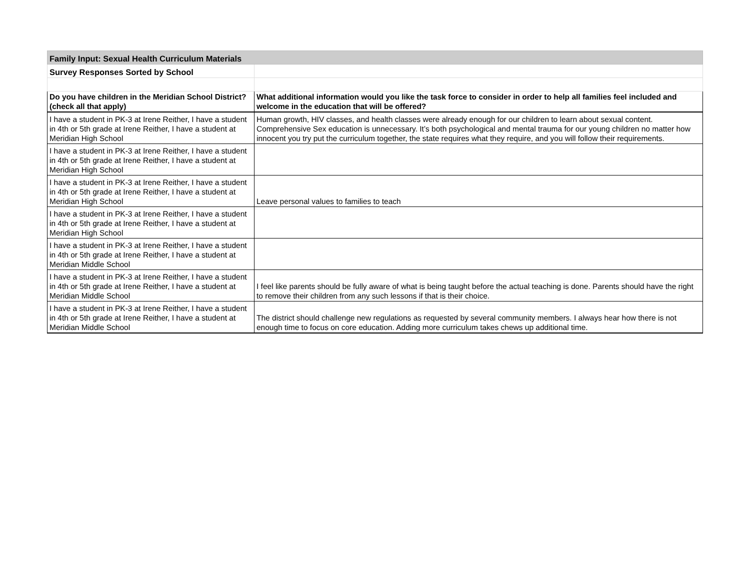| Family Input: Sexual Health Curriculum Materials | |
| Survey Responses Sorted by School | |
| Do you have children in the Meridian School District? (check all that apply) | What additional information would you like the task force to consider in order to help all families feel included and welcome in the education that will be offered? |
| I have a student in PK-3 at Irene Reither, I have a student in 4th or 5th grade at Irene Reither, I have a student at Meridian High School | Human growth, HIV classes, and health classes were already enough for our children to learn about sexual content. Comprehensive Sex education is unnecessary. It’s both psychological and mental trauma for our young children no matter how innocent you try put the curriculum together, the state requires what they require, and you will follow their requirements. |
| I have a student in PK-3 at Irene Reither, I have a student in 4th or 5th grade at Irene Reither, I have a student at Meridian High School | |
| I have a student in PK-3 at Irene Reither, I have a student in 4th or 5th grade at Irene Reither, I have a student at Meridian High School | Leave personal values to families to teach |
| I have a student in PK-3 at Irene Reither, I have a student in 4th or 5th grade at Irene Reither, I have a student at Meridian High School | |
| I have a student in PK-3 at Irene Reither, I have a student in 4th or 5th grade at Irene Reither, I have a student at Meridian Middle School | |
| I have a student in PK-3 at Irene Reither, I have a student in 4th or 5th grade at Irene Reither, I have a student at Meridian Middle School | I feel like parents should be fully aware of what is being taught before the actual teaching is done. Parents should have the right to remove their children from any such lessons if that is their choice. |
| I have a student in PK-3 at Irene Reither, I have a student in 4th or 5th grade at Irene Reither, I have a student at Meridian Middle School | The district should challenge new regulations as requested by several community members. I always hear how there is not enough time to focus on core education. Adding more curriculum takes chews up additional time. |